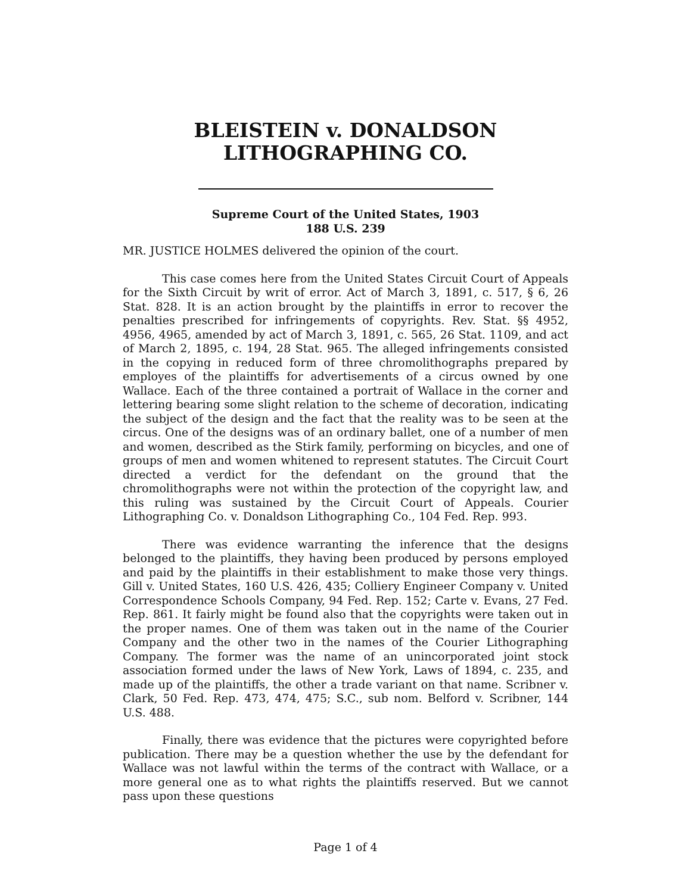BLEISTEIN v. DONALDSON
LITHOGRAPHING CO.
Supreme Court of the United States, 1903
188 U.S. 239
MR. JUSTICE HOLMES delivered the opinion of the court.
This case comes here from the United States Circuit Court of Appeals for the Sixth Circuit by writ of error. Act of March 3, 1891, c. 517, § 6, 26 Stat. 828. It is an action brought by the plaintiffs in error to recover the penalties prescribed for infringements of copyrights. Rev. Stat. §§ 4952, 4956, 4965, amended by act of March 3, 1891, c. 565, 26 Stat. 1109, and act of March 2, 1895, c. 194, 28 Stat. 965. The alleged infringements consisted in the copying in reduced form of three chromolithographs prepared by employes of the plaintiffs for advertisements of a circus owned by one Wallace. Each of the three contained a portrait of Wallace in the corner and lettering bearing some slight relation to the scheme of decoration, indicating the subject of the design and the fact that the reality was to be seen at the circus. One of the designs was of an ordinary ballet, one of a number of men and women, described as the Stirk family, performing on bicycles, and one of groups of men and women whitened to represent statutes. The Circuit Court directed a verdict for the defendant on the ground that the chromolithographs were not within the protection of the copyright law, and this ruling was sustained by the Circuit Court of Appeals. Courier Lithographing Co. v. Donaldson Lithographing Co., 104 Fed. Rep. 993.
There was evidence warranting the inference that the designs belonged to the plaintiffs, they having been produced by persons employed and paid by the plaintiffs in their establishment to make those very things. Gill v. United States, 160 U.S. 426, 435; Colliery Engineer Company v. United Correspondence Schools Company, 94 Fed. Rep. 152; Carte v. Evans, 27 Fed. Rep. 861. It fairly might be found also that the copyrights were taken out in the proper names. One of them was taken out in the name of the Courier Company and the other two in the names of the Courier Lithographing Company. The former was the name of an unincorporated joint stock association formed under the laws of New York, Laws of 1894, c. 235, and made up of the plaintiffs, the other a trade variant on that name. Scribner v. Clark, 50 Fed. Rep. 473, 474, 475; S.C., sub nom. Belford v. Scribner, 144 U.S. 488.
Finally, there was evidence that the pictures were copyrighted before publication. There may be a question whether the use by the defendant for Wallace was not lawful within the terms of the contract with Wallace, or a more general one as to what rights the plaintiffs reserved. But we cannot pass upon these questions
Page 1 of 4